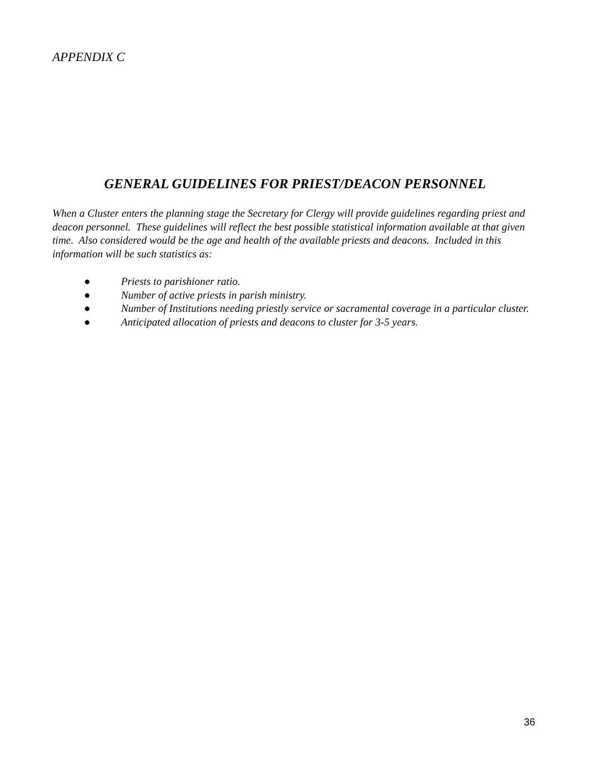APPENDIX C
GENERAL GUIDELINES FOR PRIEST/DEACON PERSONNEL
When a Cluster enters the planning stage the Secretary for Clergy will provide guidelines regarding priest and deacon personnel. These guidelines will reflect the best possible statistical information available at that given time. Also considered would be the age and health of the available priests and deacons. Included in this information will be such statistics as:
● Priests to parishioner ratio.
● Number of active priests in parish ministry.
● Number of Institutions needing priestly service or sacramental coverage in a particular cluster.
● Anticipated allocation of priests and deacons to cluster for 3-5 years.
36